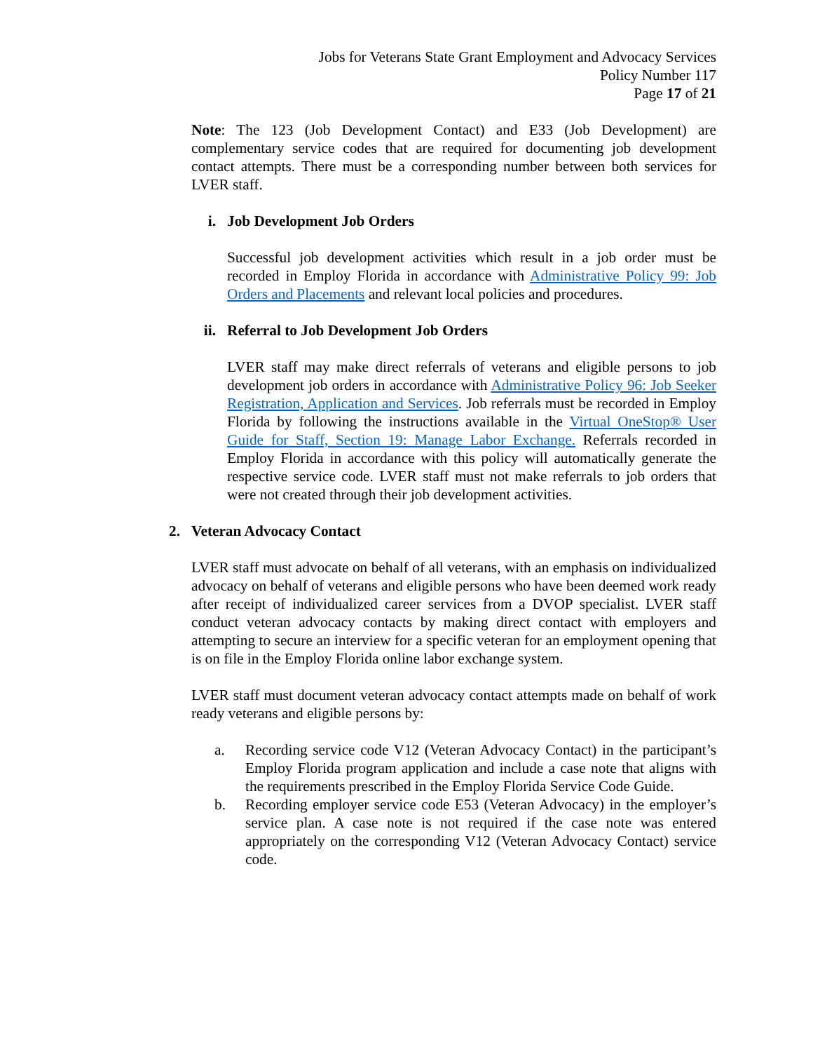Jobs for Veterans State Grant Employment and Advocacy Services
Policy Number 117
Page 17 of 21
Note: The 123 (Job Development Contact) and E33 (Job Development) are complementary service codes that are required for documenting job development contact attempts. There must be a corresponding number between both services for LVER staff.
i. Job Development Job Orders
Successful job development activities which result in a job order must be recorded in Employ Florida in accordance with Administrative Policy 99: Job Orders and Placements and relevant local policies and procedures.
ii. Referral to Job Development Job Orders
LVER staff may make direct referrals of veterans and eligible persons to job development job orders in accordance with Administrative Policy 96: Job Seeker Registration, Application and Services. Job referrals must be recorded in Employ Florida by following the instructions available in the Virtual OneStop® User Guide for Staff, Section 19: Manage Labor Exchange. Referrals recorded in Employ Florida in accordance with this policy will automatically generate the respective service code. LVER staff must not make referrals to job orders that were not created through their job development activities.
2. Veteran Advocacy Contact
LVER staff must advocate on behalf of all veterans, with an emphasis on individualized advocacy on behalf of veterans and eligible persons who have been deemed work ready after receipt of individualized career services from a DVOP specialist. LVER staff conduct veteran advocacy contacts by making direct contact with employers and attempting to secure an interview for a specific veteran for an employment opening that is on file in the Employ Florida online labor exchange system.
LVER staff must document veteran advocacy contact attempts made on behalf of work ready veterans and eligible persons by:
a. Recording service code V12 (Veteran Advocacy Contact) in the participant’s Employ Florida program application and include a case note that aligns with the requirements prescribed in the Employ Florida Service Code Guide.
b. Recording employer service code E53 (Veteran Advocacy) in the employer’s service plan. A case note is not required if the case note was entered appropriately on the corresponding V12 (Veteran Advocacy Contact) service code.